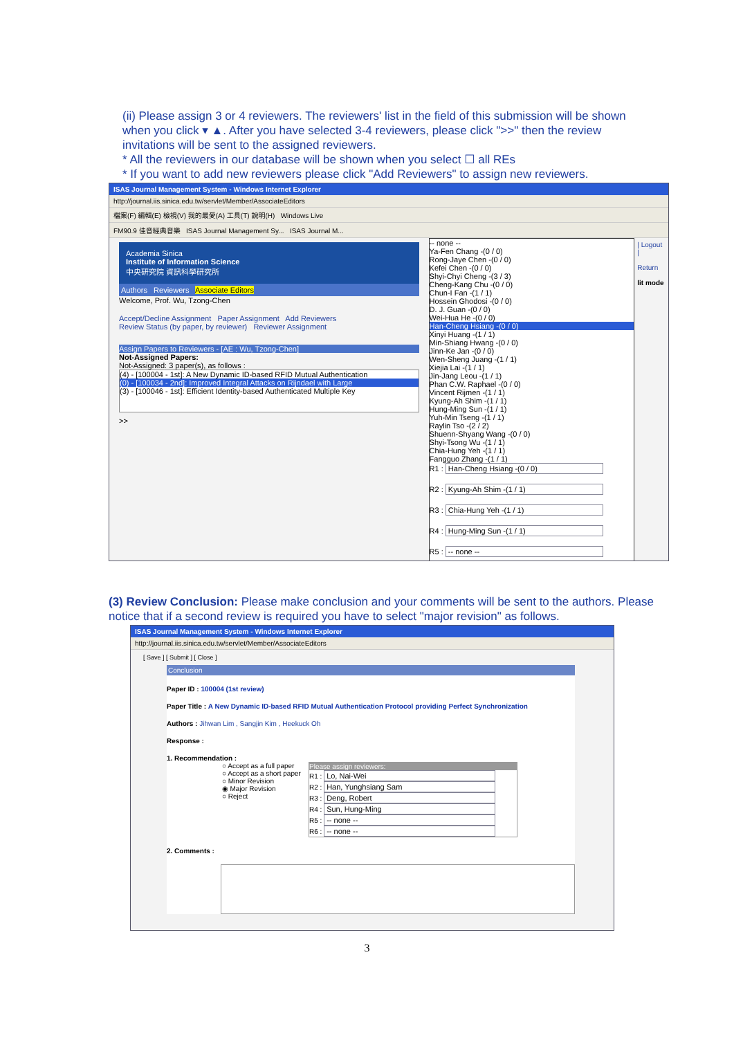(ii) Please assign 3 or 4 reviewers. The reviewers' list in the field of this submission will be shown when you click ▾ ▲. After you have selected 3-4 reviewers, please click ">>" then the review invitations will be sent to the assigned reviewers.
* All the reviewers in our database will be shown when you select ☐ all REs
* If you want to add new reviewers please click "Add Reviewers" to assign new reviewers.
ISAS Journal Management System - Windows Internet Explorer
http://journal.iis.sinica.edu.tw/servlet/Member/AssociateEditors
檔案(F) 編輯(E) 檢視(V) 我的最愛(A) 工具(T) 說明(H) Windows Live
FM90.9 佳音經典音樂 ISAS Journal Management Sy... ISAS Journal M...
Academia Sinica
Institute of Information Science
中央研究院 資訊科學研究所
Authors Reviewers Associate Editors
Welcome, Prof. Wu, Tzong-Chen
Accept/Decline Assignment Paper Assignment Add Reviewers
Review Status (by paper, by reviewer) Reviewer Assignment
Assign Papers to Reviewers - [AE : Wu, Tzong-Chen]
Not-Assigned Papers:
Not-Assigned: 3 paper(s), as follows :
(4) - [100004 - 1st]: A New Dynamic ID-based RFID Mutual Authentication
(0) - [100034 - 2nd]: Improved Integral Attacks on Rijndael with Large
(3) - [100046 - 1st]: Efficient Identity-based Authenticated Multiple Key
>>
-- none --
Ya-Fen Chang -(0 / 0)
Rong-Jaye Chen -(0 / 0)
Kefei Chen -(0 / 0)
Shyi-Chyi Cheng -(3 / 3)
Cheng-Kang Chu -(0 / 0)
Chun-I Fan -(1 / 1)
Hossein Ghodosi -(0 / 0)
D. J. Guan -(0 / 0)
Wei-Hua He -(0 / 0)
Han-Cheng Hsiang -(0 / 0)
Xinyi Huang -(1 / 1)
Min-Shiang Hwang -(0 / 0)
Jinn-Ke Jan -(0 / 0)
Wen-Sheng Juang -(1 / 1)
Xiejia Lai -(1 / 1)
Jin-Jang Leou -(1 / 1)
Phan C.W. Raphael -(0 / 0)
Vincent Rijmen -(1 / 1)
Kyung-Ah Shim -(1 / 1)
Hung-Ming Sun -(1 / 1)
Yuh-Min Tseng -(1 / 1)
Raylin Tso -(2 / 2)
Shuenn-Shyang Wang -(0 / 0)
Shyi-Tsong Wu -(1 / 1)
Chia-Hung Yeh -(1 / 1)
Fangguo Zhang -(1 / 1)
R1 : Han-Cheng Hsiang -(0 / 0)
R2 : Kyung-Ah Shim -(1 / 1)
R3 : Chia-Hung Yeh -(1 / 1)
R4 : Hung-Ming Sun -(1 / 1)
R5 : -- none --
| Logout |
Return
lit mode
(3) Review Conclusion: Please make conclusion and your comments will be sent to the authors. Please notice that if a second review is required you have to select "major revision" as follows.
ISAS Journal Management System - Windows Internet Explorer
http://journal.iis.sinica.edu.tw/servlet/Member/AssociateEditors
[ Save ] [ Submit ] [ Close ]
Conclusion
Paper ID : 100004 (1st review)
Paper Title : A New Dynamic ID-based RFID Mutual Authentication Protocol providing Perfect Synchronization
Authors : Jihwan Lim , Sangjin Kim , Heekuck Oh
Response :
1. Recommendation :
○ Accept as a full paper
○ Accept as a short paper
○ Minor Revision
◉ Major Revision
○ Reject
Please assign reviewers:
R1 : Lo, Nai-Wei
R2 : Han, Yunghsiang Sam
R3 : Deng, Robert
R4 : Sun, Hung-Ming
R5 : -- none --
R6 : -- none --
2. Comments :
3